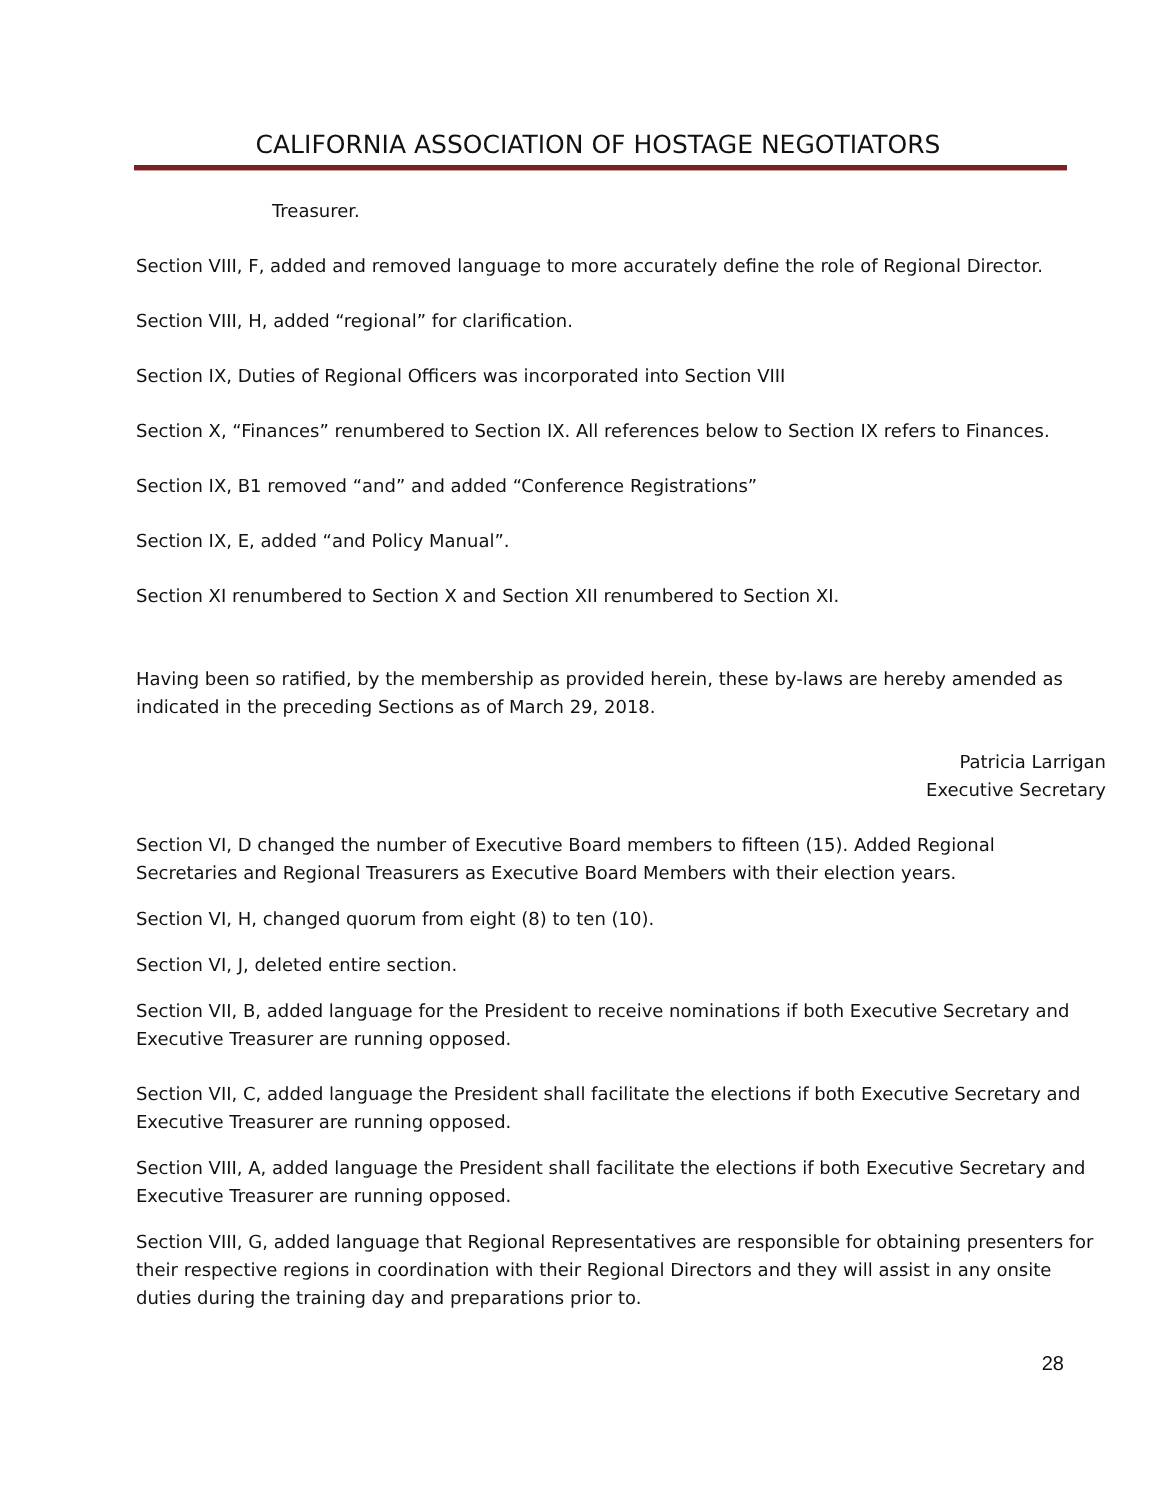CALIFORNIA ASSOCIATION OF HOSTAGE NEGOTIATORS
Treasurer.
Section VIII, F, added and removed language to more accurately define the role of Regional Director.
Section VIII, H, added “regional” for clarification.
Section IX, Duties of Regional Officers was incorporated into Section VIII
Section X, “Finances” renumbered to Section IX. All references below to Section IX refers to Finances.
Section IX, B1 removed “and” and added “Conference Registrations”
Section IX, E, added “and Policy Manual”.
Section XI renumbered to Section X and Section XII renumbered to Section XI.
Having been so ratified, by the membership as provided herein, these by-laws are hereby amended as indicated in the preceding Sections as of March 29, 2018.
Patricia Larrigan
Executive Secretary
Section VI, D changed the number of Executive Board members to fifteen (15). Added Regional Secretaries and Regional Treasurers as Executive Board Members with their election years.
Section VI, H, changed quorum from eight (8) to ten (10).
Section VI, J, deleted entire section.
Section VII, B, added language for the President to receive nominations if both Executive Secretary and Executive Treasurer are running opposed.
Section VII, C, added language the President shall facilitate the elections if both Executive Secretary and Executive Treasurer are running opposed.
Section VIII, A, added language the President shall facilitate the elections if both Executive Secretary and Executive Treasurer are running opposed.
Section VIII, G, added language that Regional Representatives are responsible for obtaining presenters for their respective regions in coordination with their Regional Directors and they will assist in any onsite duties during the training day and preparations prior to.
28